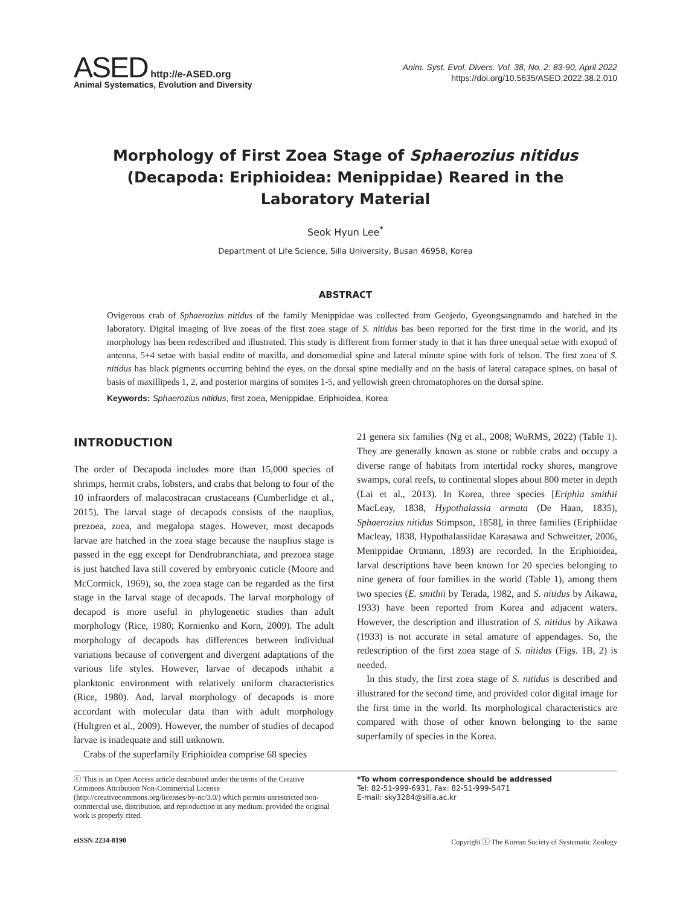ASED http://e-ASED.org
Animal Systematics, Evolution and Diversity
Anim. Syst. Evol. Divers. Vol. 38, No. 2: 83-90, April 2022
https://doi.org/10.5635/ASED.2022.38.2.010
Morphology of First Zoea Stage of Sphaerozius nitidus (Decapoda: Eriphioidea: Menippidae) Reared in the Laboratory Material
Seok Hyun Lee<sup>*</sup>
Department of Life Science, Silla University, Busan 46958, Korea
ABSTRACT
Ovigerous crab of Sphaerozius nitidus of the family Menippidae was collected from Geojedo, Gyeongsangnamdo and hatched in the laboratory. Digital imaging of live zoeas of the first zoea stage of S. nitidus has been reported for the first time in the world, and its morphology has been redescribed and illustrated. This study is different from former study in that it has three unequal setae with exopod of antenna, 5+4 setae with basial endite of maxilla, and dorsomedial spine and lateral minute spine with fork of telson. The first zoea of S. nitidus has black pigments occurring behind the eyes, on the dorsal spine medially and on the basis of lateral carapace spines, on basal of basis of maxillipeds 1, 2, and posterior margins of somites 1-5, and yellowish green chromatophores on the dorsal spine.
Keywords: Sphaerozius nitidus, first zoea, Menippidae, Eriphioidea, Korea
INTRODUCTION
The order of Decapoda includes more than 15,000 species of shrimps, hermit crabs, lobsters, and crabs that belong to four of the 10 infraorders of malacostracan crustaceans (Cumberlidge et al., 2015). The larval stage of decapods consists of the nauplius, prezoea, zoea, and megalopa stages. However, most decapods larvae are hatched in the zoea stage because the nauplius stage is passed in the egg except for Dendrobranchiata, and prezoea stage is just hatched lava still covered by embryonic cuticle (Moore and McCormick, 1969), so, the zoea stage can be regarded as the first stage in the larval stage of decapods. The larval morphology of decapod is more useful in phylogenetic studies than adult morphology (Rice, 1980; Kornienko and Korn, 2009). The adult morphology of decapods has differences between individual variations because of convergent and divergent adaptations of the various life styles. However, larvae of decapods inhabit a planktonic environment with relatively uniform characteristics (Rice, 1980). And, larval morphology of decapods is more accordant with molecular data than with adult morphology (Hultgren et al., 2009). However, the number of studies of decapod larvae is inadequate and still unknown.
Crabs of the superfamily Eriphioidea comprise 68 species
21 genera six families (Ng et al., 2008; WoRMS, 2022) (Table 1). They are generally known as stone or rubble crabs and occupy a diverse range of habitats from intertidal rocky shores, mangrove swamps, coral reefs, to continental slopes about 800 meter in depth (Lai et al., 2013). In Korea, three species [Eriphia smithii MacLeay, 1838, Hypothalassia armata (De Haan, 1835), Sphaerozius nitidus Stimpson, 1858], in three families (Eriphiidae Macleay, 1838, Hypothalassiidae Karasawa and Schweitzer, 2006, Menippidae Ortmann, 1893) are recorded. In the Eriphioidea, larval descriptions have been known for 20 species belonging to nine genera of four families in the world (Table 1), among them two species (E. smithii by Terada, 1982, and S. nitidus by Aikawa, 1933) have been reported from Korea and adjacent waters. However, the description and illustration of S. nitidus by Aikawa (1933) is not accurate in setal amature of appendages. So, the redescription of the first zoea stage of S. nitidus (Figs. 1B, 2) is needed.
In this study, the first zoea stage of S. nitidus is described and illustrated for the second time, and provided color digital image for the first time in the world. Its morphological characteristics are compared with those of other known belonging to the same superfamily of species in the Korea.
ⓒ This is an Open Access article distributed under the terms of the Creative Commons Attribution Non-Commercial License (http://creativecommons.org/licenses/by-nc/3.0/) which permits unrestricted non-commercial use, distribution, and reproduction in any medium, provided the original work is properly cited.
*To whom correspondence should be addressed
Tel: 82-51-999-6931, Fax: 82-51-999-5471
E-mail: sky3284@silla.ac.kr
eISSN 2234-8190 Copyright ⓒ The Korean Society of Systematic Zoology